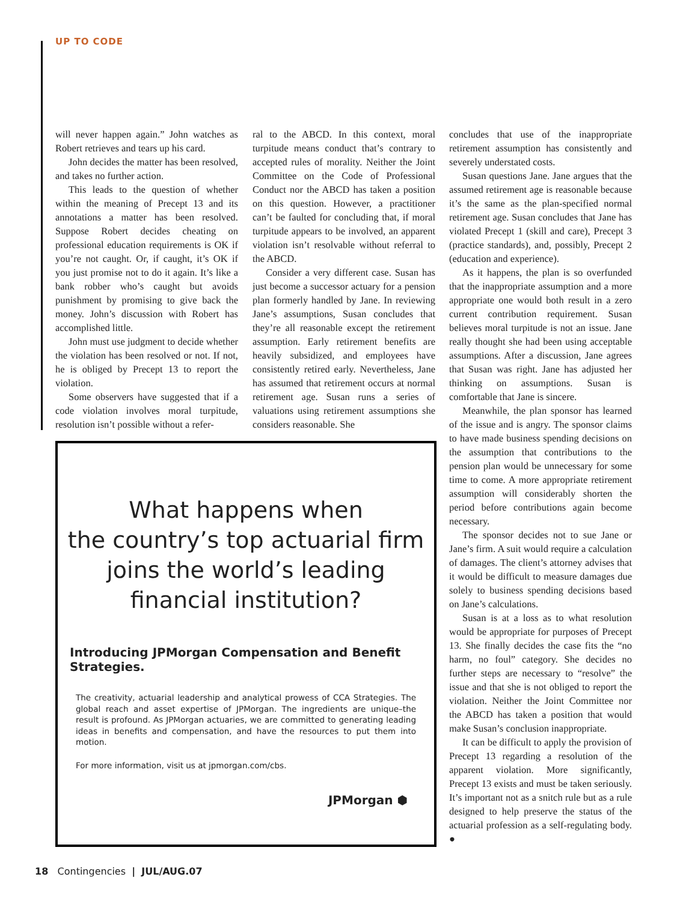UP TO CODE
will never happen again.” John watches as Robert retrieves and tears up his card.
John decides the matter has been resolved, and takes no further action.
This leads to the question of whether within the meaning of Precept 13 and its annotations a matter has been resolved. Suppose Robert decides cheating on professional education requirements is OK if you’re not caught. Or, if caught, it’s OK if you just promise not to do it again. It’s like a bank robber who’s caught but avoids punishment by promising to give back the money. John’s discussion with Robert has accomplished little.
John must use judgment to decide whether the violation has been resolved or not. If not, he is obliged by Precept 13 to report the violation.
Some observers have suggested that if a code violation involves moral turpitude, resolution isn’t possible without a refer-
ral to the ABCD. In this context, moral turpitude means conduct that’s contrary to accepted rules of morality. Neither the Joint Committee on the Code of Professional Conduct nor the ABCD has taken a position on this question. However, a practitioner can’t be faulted for concluding that, if moral turpitude appears to be involved, an apparent violation isn’t resolvable without referral to the ABCD.
Consider a very different case. Susan has just become a successor actuary for a pension plan formerly handled by Jane. In reviewing Jane’s assumptions, Susan concludes that they’re all reasonable except the retirement assumption. Early retirement benefits are heavily subsidized, and employees have consistently retired early. Nevertheless, Jane has assumed that retirement occurs at normal retirement age. Susan runs a series of valuations using retirement assumptions she considers reasonable. She
concludes that use of the inappropriate retirement assumption has consistently and severely understated costs.
Susan questions Jane. Jane argues that the assumed retirement age is reasonable because it’s the same as the plan-specified normal retirement age. Susan concludes that Jane has violated Precept 1 (skill and care), Precept 3 (practice standards), and, possibly, Precept 2 (education and experience).
As it happens, the plan is so overfunded that the inappropriate assumption and a more appropriate one would both result in a zero current contribution requirement. Susan believes moral turpitude is not an issue. Jane really thought she had been using acceptable assumptions. After a discussion, Jane agrees that Susan was right. Jane has adjusted her thinking on assumptions. Susan is comfortable that Jane is sincere.
Meanwhile, the plan sponsor has learned of the issue and is angry. The sponsor claims to have made business spending decisions on the assumption that contributions to the pension plan would be unnecessary for some time to come. A more appropriate retirement assumption will considerably shorten the period before contributions again become necessary.
The sponsor decides not to sue Jane or Jane’s firm. A suit would require a calculation of damages. The client’s attorney advises that it would be difficult to measure damages due solely to business spending decisions based on Jane’s calculations.
Susan is at a loss as to what resolution would be appropriate for purposes of Precept 13. She finally decides the case fits the “no harm, no foul” category. She decides no further steps are necessary to “resolve” the issue and that she is not obliged to report the violation. Neither the Joint Committee nor the ABCD has taken a position that would make Susan’s conclusion inappropriate.
It can be difficult to apply the provision of Precept 13 regarding a resolution of the apparent violation. More significantly, Precept 13 exists and must be taken seriously. It’s important not as a snitch rule but as a rule designed to help preserve the status of the actuarial profession as a self-regulating body. ●
What happens when
the country’s top actuarial firm
joins the world’s leading
financial institution?
Introducing JPMorgan Compensation and Benefit Strategies.
The creativity, actuarial leadership and analytical prowess of CCA Strategies. The global reach and asset expertise of JPMorgan. The ingredients are unique–the result is profound. As JPMorgan actuaries, we are committed to generating leading ideas in benefits and compensation, and have the resources to put them into motion.
For more information, visit us at jpmorgan.com/cbs.
JPMorgan ⬢
18 Contingencies | JUL/AUG.07